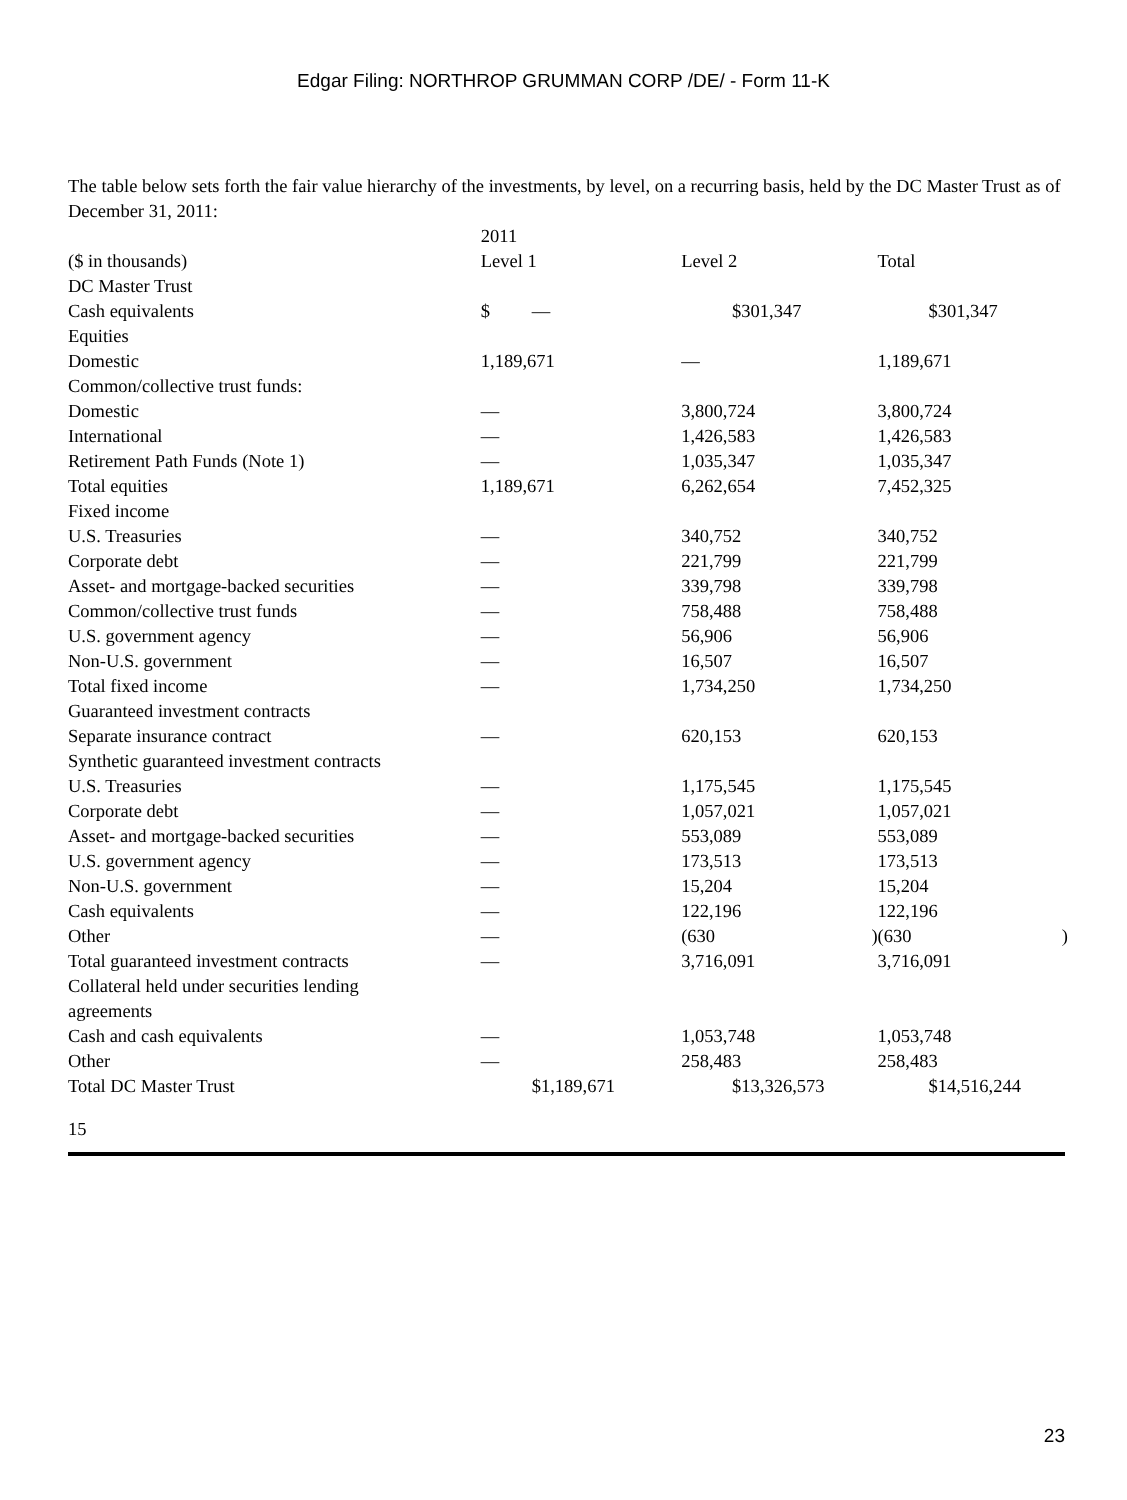Edgar Filing: NORTHROP GRUMMAN CORP /DE/ - Form 11-K
The table below sets forth the fair value hierarchy of the investments, by level, on a recurring basis, held by the DC Master Trust as of December 31, 2011:
| | 2011 | | |
| ($ in thousands) | Level 1 | Level 2 | Total |
| DC Master Trust | | | |
| Cash equivalents | $ — | $301,347 | $301,347 |
| Equities | | | |
| Domestic | 1,189,671 | — | 1,189,671 |
| Common/collective trust funds: | | | |
| Domestic | — | 3,800,724 | 3,800,724 |
| International | — | 1,426,583 | 1,426,583 |
| Retirement Path Funds (Note 1) | — | 1,035,347 | 1,035,347 |
| Total equities | 1,189,671 | 6,262,654 | 7,452,325 |
| Fixed income | | | |
| U.S. Treasuries | — | 340,752 | 340,752 |
| Corporate debt | — | 221,799 | 221,799 |
| Asset- and mortgage-backed securities | — | 339,798 | 339,798 |
| Common/collective trust funds | — | 758,488 | 758,488 |
| U.S. government agency | — | 56,906 | 56,906 |
| Non-U.S. government | — | 16,507 | 16,507 |
| Total fixed income | — | 1,734,250 | 1,734,250 |
| Guaranteed investment contracts | | | |
| Separate insurance contract | — | 620,153 | 620,153 |
| Synthetic guaranteed investment contracts | | | |
| U.S. Treasuries | — | 1,175,545 | 1,175,545 |
| Corporate debt | — | 1,057,021 | 1,057,021 |
| Asset- and mortgage-backed securities | — | 553,089 | 553,089 |
| U.S. government agency | — | 173,513 | 173,513 |
| Non-U.S. government | — | 15,204 | 15,204 |
| Cash equivalents | — | 122,196 | 122,196 |
| Other | — | (630 ) | (630 ) |
| Total guaranteed investment contracts | — | 3,716,091 | 3,716,091 |
| Collateral held under securities lending agreements | | | |
| Cash and cash equivalents | — | 1,053,748 | 1,053,748 |
| Other | — | 258,483 | 258,483 |
| Total DC Master Trust | $1,189,671 | $13,326,573 | $14,516,244 |
15
23